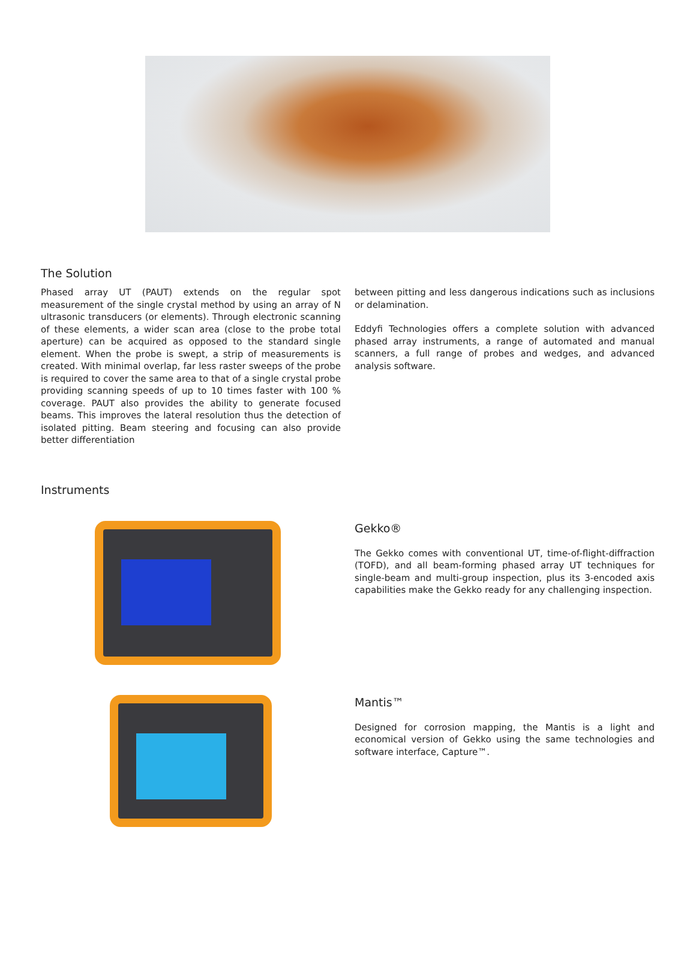The Solution
Phased array UT (PAUT) extends on the regular spot measurement of the single crystal method by using an array of N ultrasonic transducers (or elements). Through electronic scanning of these elements, a wider scan area (close to the probe total aperture) can be acquired as opposed to the standard single element. When the probe is swept, a strip of measurements is created. With minimal overlap, far less raster sweeps of the probe is required to cover the same area to that of a single crystal probe providing scanning speeds of up to 10 times faster with 100 % coverage. PAUT also provides the ability to generate focused beams. This improves the lateral resolution thus the detection of isolated pitting. Beam steering and focusing can also provide better differentiation
between pitting and less dangerous indications such as inclusions or delamination.
Eddyfi Technologies offers a complete solution with advanced phased array instruments, a range of automated and manual scanners, a full range of probes and wedges, and advanced analysis software.
Instruments
Gekko®
The Gekko comes with conventional UT, time-of-flight-diffraction (TOFD), and all beam-forming phased array UT techniques for single-beam and multi-group inspection, plus its 3-encoded axis capabilities make the Gekko ready for any challenging inspection.
Mantis™
Designed for corrosion mapping, the Mantis is a light and economical version of Gekko using the same technologies and software interface, Capture™.